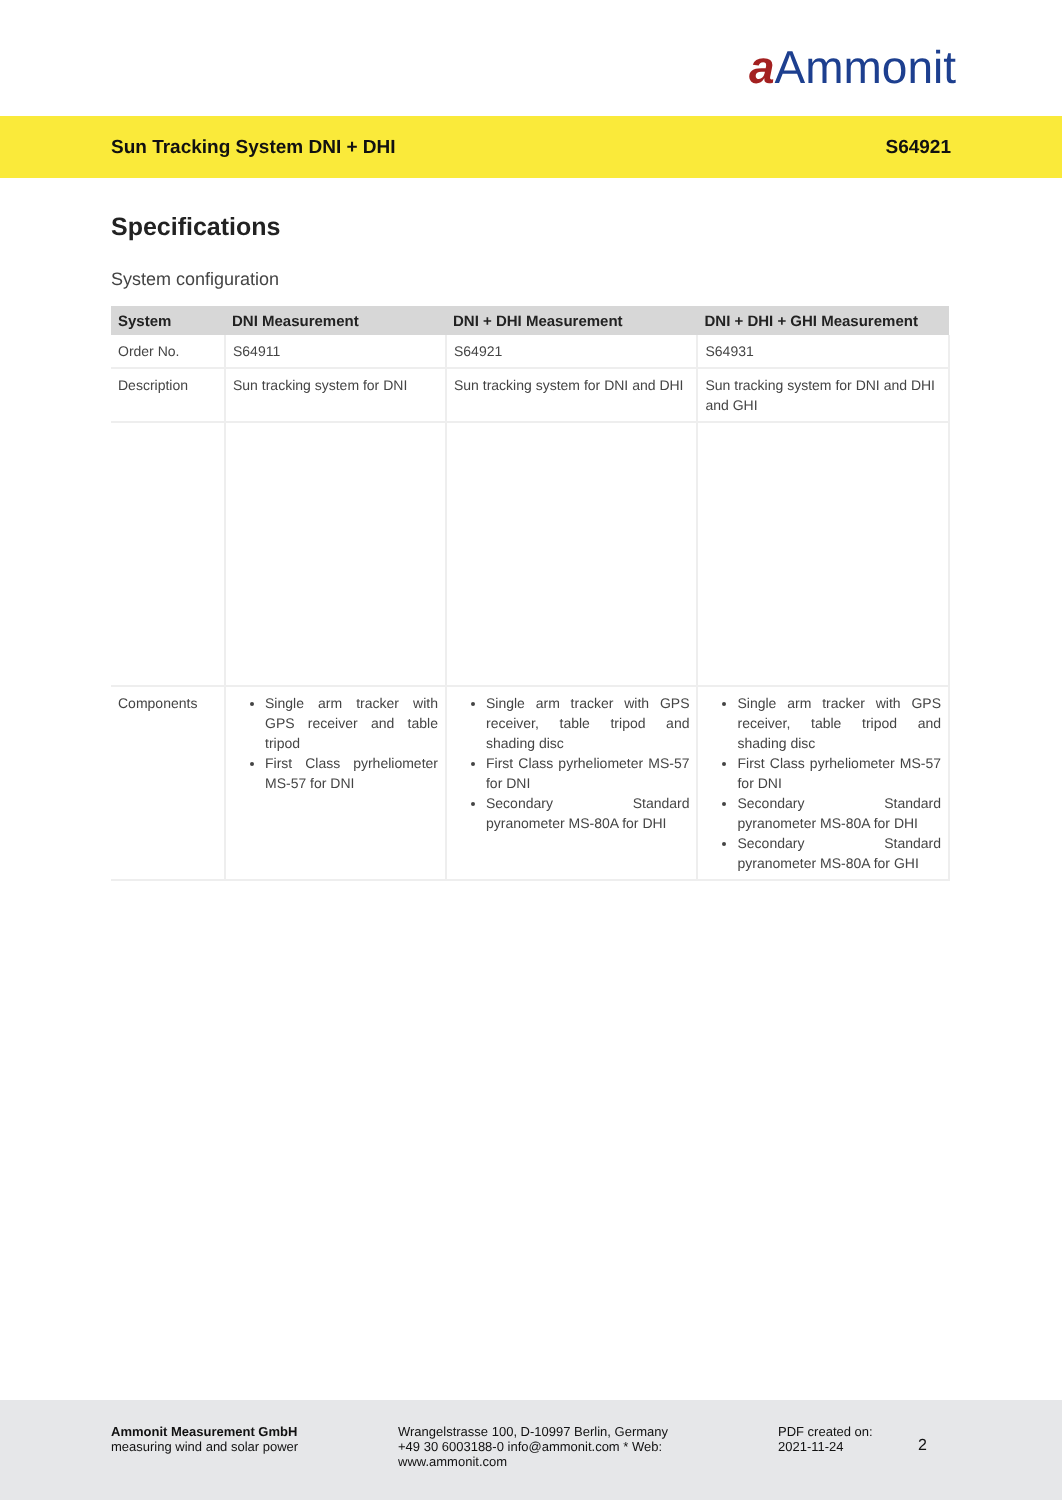a Ammonit
Sun Tracking System DNI + DHI S64921
Specifications
System configuration
| System | DNI Measurement | DNI + DHI Measurement | DNI + DHI + GHI Measurement |
| --- | --- | --- | --- |
| Order No. | S64911 | S64921 | S64931 |
| Description | Sun tracking system for DNI | Sun tracking system for DNI and DHI | Sun tracking system for DNI and DHI and GHI |
| Components | Single arm tracker with GPS receiver and table tripod First Class pyrheliometer MS-57 for DNI | Single arm tracker with GPS receiver, table tripod and shading disc First Class pyrheliometer MS-57 for DNI Secondary Standard pyranometer MS-80A for DHI | Single arm tracker with GPS receiver, table tripod and shading disc First Class pyrheliometer MS-57 for DNI Secondary Standard pyranometer MS-80A for DHI Secondary Standard pyranometer MS-80A for GHI |
Ammonit Measurement GmbH
measuring wind and solar power
Wrangelstrasse 100, D-10997 Berlin, Germany
+49 30 6003188-0 info@ammonit.com * Web:
www.ammonit.com
PDF created on:
2021-11-24
2